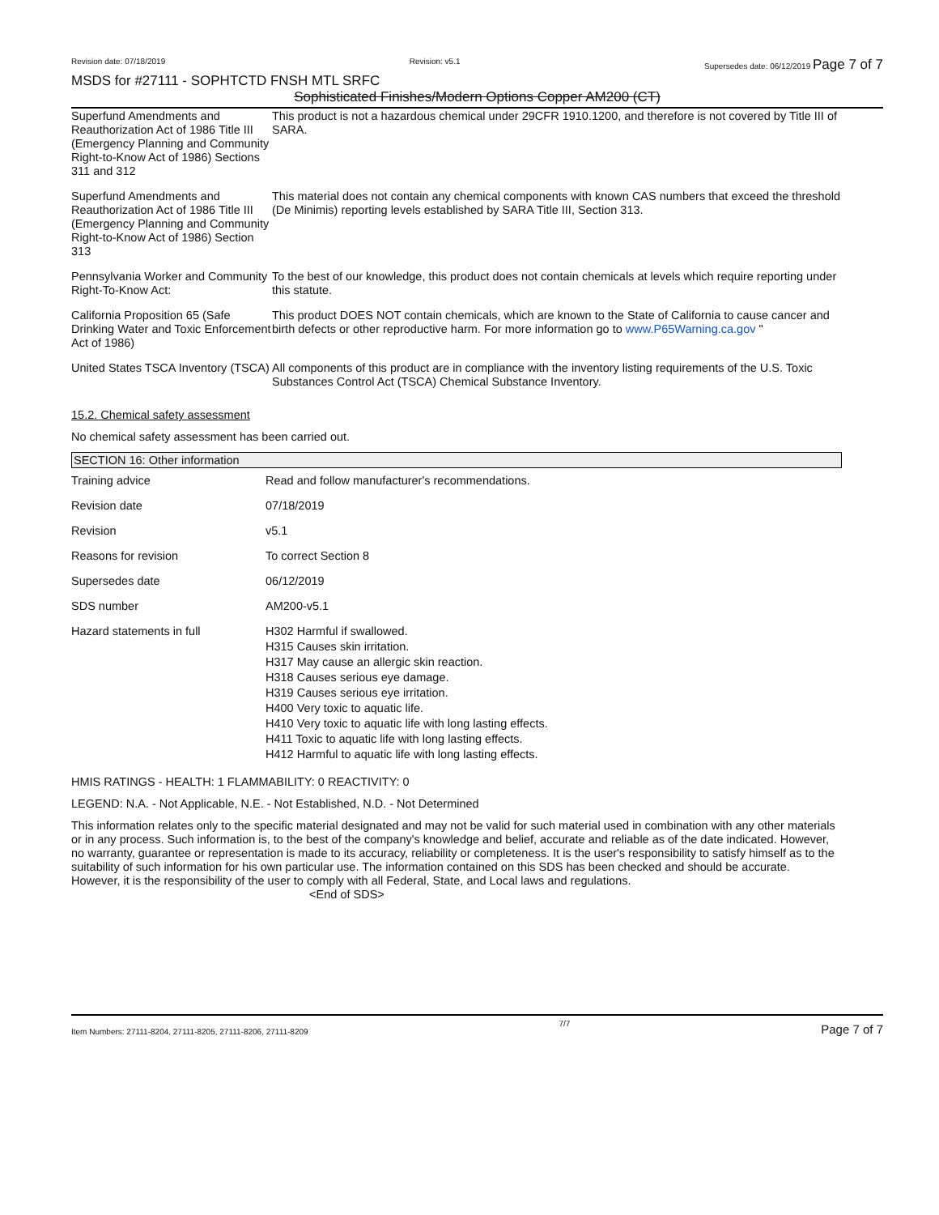Revision date: 07/18/2019 Revision: v5.1 Supersedes date: 06/12/2019 Page 7 of 7
MSDS for #27111 - SOPHTCTD FNSH MTL SRFC
Sophisticated Finishes/Modern Options Copper AM200 (CT)
| Superfund Amendments and Reauthorization Act of 1986 Title III (Emergency Planning and Community Right-to-Know Act of 1986) Sections 311 and 312 | This product is not a hazardous chemical under 29CFR 1910.1200, and therefore is not covered by Title III of SARA. |
| Superfund Amendments and Reauthorization Act of 1986 Title III (Emergency Planning and Community Right-to-Know Act of 1986) Section 313 | This material does not contain any chemical components with known CAS numbers that exceed the threshold (De Minimis) reporting levels established by SARA Title III, Section 313. |
| Pennsylvania Worker and Community Right-To-Know Act: | To the best of our knowledge, this product does not contain chemicals at levels which require reporting under this statute. |
| California Proposition 65 (Safe Drinking Water and Toxic Enforcement Act of 1986) | This product DOES NOT contain chemicals, which are known to the State of California to cause cancer and birth defects or other reproductive harm. For more information go to www.P65Warning.ca.gov " |
| United States TSCA Inventory (TSCA) | All components of this product are in compliance with the inventory listing requirements of the U.S. Toxic Substances Control Act (TSCA) Chemical Substance Inventory. |
15.2. Chemical safety assessment
No chemical safety assessment has been carried out.
SECTION 16: Other information
| Training advice | Read and follow manufacturer's recommendations. |
| Revision date | 07/18/2019 |
| Revision | v5.1 |
| Reasons for revision | To correct Section 8 |
| Supersedes date | 06/12/2019 |
| SDS number | AM200-v5.1 |
| Hazard statements in full | H302 Harmful if swallowed. H315 Causes skin irritation. H317 May cause an allergic skin reaction. H318 Causes serious eye damage. H319 Causes serious eye irritation. H400 Very toxic to aquatic life. H410 Very toxic to aquatic life with long lasting effects. H411 Toxic to aquatic life with long lasting effects. H412 Harmful to aquatic life with long lasting effects. |
HMIS RATINGS - HEALTH: 1 FLAMMABILITY: 0 REACTIVITY: 0
LEGEND: N.A. - Not Applicable, N.E. - Not Established, N.D. - Not Determined
This information relates only to the specific material designated and may not be valid for such material used in combination with any other materials or in any process. Such information is, to the best of the company's knowledge and belief, accurate and reliable as of the date indicated. However, no warranty, guarantee or representation is made to its accuracy, reliability or completeness. It is the user's responsibility to satisfy himself as to the suitability of such information for his own particular use. The information contained on this SDS has been checked and should be accurate. However, it is the responsibility of the user to comply with all Federal, State, and Local laws and regulations. <End of SDS>
Item Numbers: 27111-8204, 27111-8205, 27111-8206, 27111-8209 7/7 Page 7 of 7